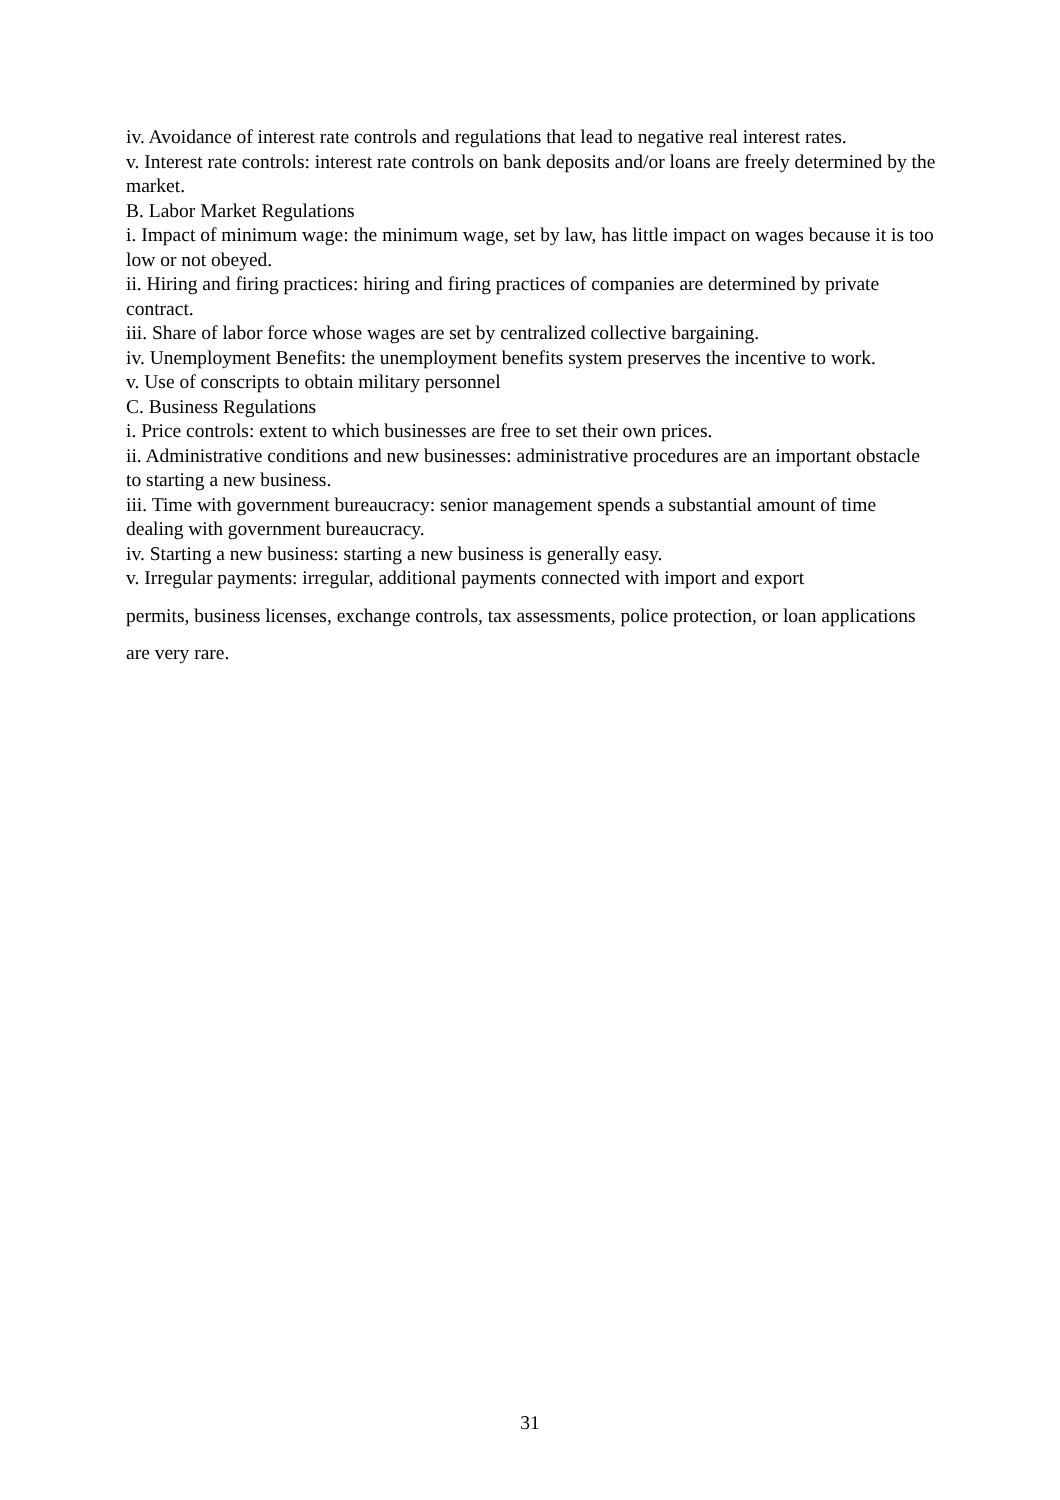iv. Avoidance of interest rate controls and regulations that lead to negative real interest rates.
v. Interest rate controls: interest rate controls on bank deposits and/or loans are freely determined by the market.
B. Labor Market Regulations
i. Impact of minimum wage: the minimum wage, set by law, has little impact on wages because it is too low or not obeyed.
ii. Hiring and firing practices: hiring and firing practices of companies are determined by private contract.
iii. Share of labor force whose wages are set by centralized collective bargaining.
iv. Unemployment Benefits: the unemployment benefits system preserves the incentive to work.
v. Use of conscripts to obtain military personnel
C. Business Regulations
i. Price controls: extent to which businesses are free to set their own prices.
ii. Administrative conditions and new businesses: administrative procedures are an important obstacle to starting a new business.
iii. Time with government bureaucracy: senior management spends a substantial amount of time dealing with government bureaucracy.
iv. Starting a new business: starting a new business is generally easy.
v. Irregular payments: irregular, additional payments connected with import and export
permits, business licenses, exchange controls, tax assessments, police protection, or loan applications are very rare.
31